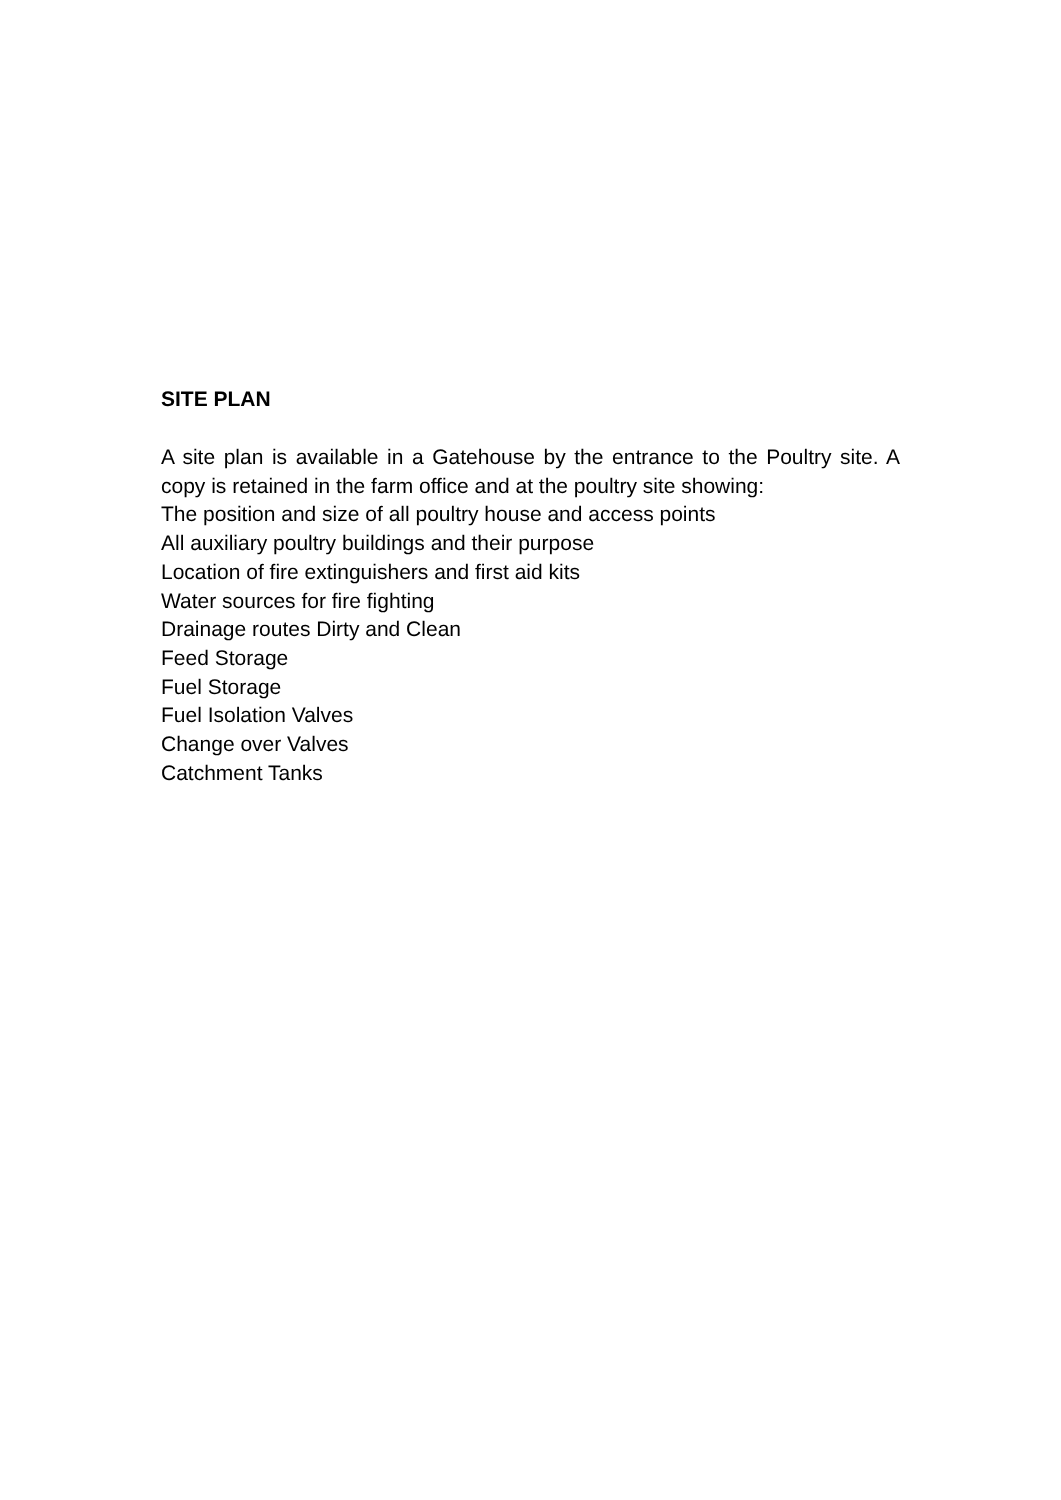SITE PLAN
A site plan is available in a Gatehouse by the entrance to the Poultry site. A copy is retained in the farm office and at the poultry site showing:
The position and size of all poultry house and access points
All auxiliary poultry buildings and their purpose
Location of fire extinguishers and first aid kits
Water sources for fire fighting
Drainage routes Dirty and Clean
Feed Storage
Fuel Storage
Fuel Isolation Valves
Change over Valves
Catchment Tanks